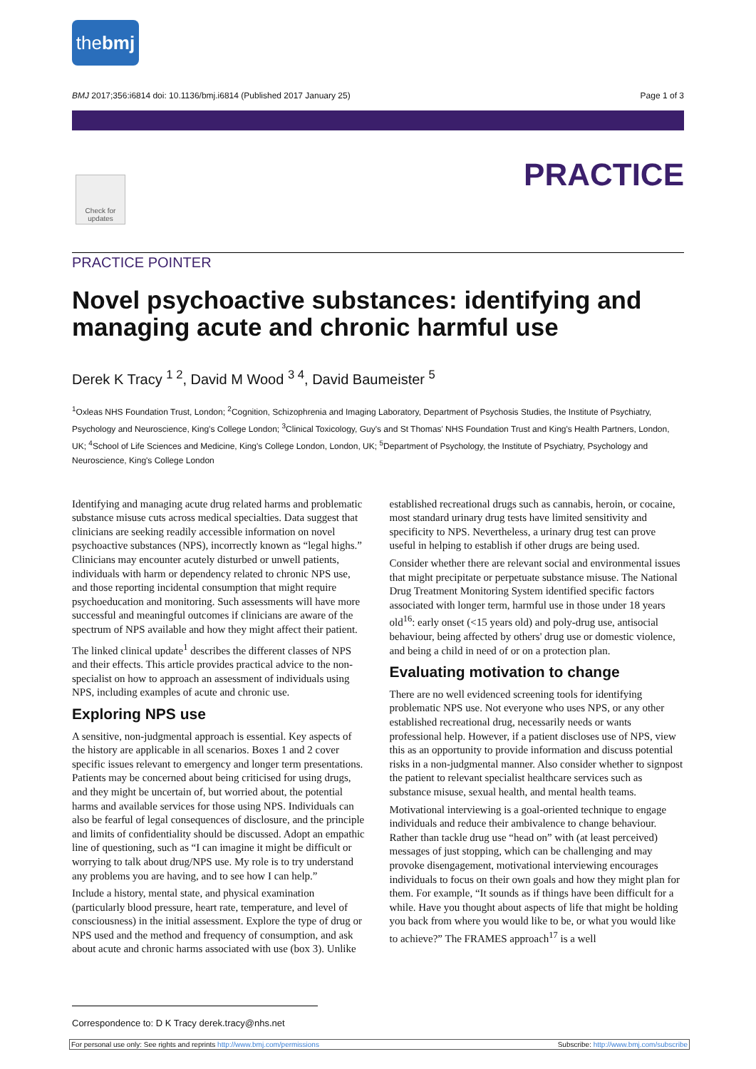thebmj
BMJ 2017;356:i6814 doi: 10.1136/bmj.i6814 (Published 2017 January 25) Page 1 of 3
PRACTICE
Check for updates
PRACTICE POINTER
Novel psychoactive substances: identifying and managing acute and chronic harmful use
Derek K Tracy <sup>1 2</sup>, David M Wood <sup>3 4</sup>, David Baumeister <sup>5</sup>
<sup>1</sup> Oxleas NHS Foundation Trust, London; <sup>2</sup>Cognition, Schizophrenia and Imaging Laboratory, Department of Psychosis Studies, the Institute of Psychiatry, Psychology and Neuroscience, King's College London; <sup>3</sup>Clinical Toxicology, Guy's and St Thomas' NHS Foundation Trust and King's Health Partners, London, UK; <sup>4</sup>School of Life Sciences and Medicine, King's College London, London, UK; <sup>5</sup>Department of Psychology, the Institute of Psychiatry, Psychology and Neuroscience, King's College London
Identifying and managing acute drug related harms and problematic substance misuse cuts across medical specialties. Data suggest that clinicians are seeking readily accessible information on novel psychoactive substances (NPS), incorrectly known as “legal highs.” Clinicians may encounter acutely disturbed or unwell patients, individuals with harm or dependency related to chronic NPS use, and those reporting incidental consumption that might require psychoeducation and monitoring. Such assessments will have more successful and meaningful outcomes if clinicians are aware of the spectrum of NPS available and how they might affect their patient.
The linked clinical update<sup>1</sup> describes the different classes of NPS and their effects. This article provides practical advice to the non-specialist on how to approach an assessment of individuals using NPS, including examples of acute and chronic use.
Exploring NPS use
A sensitive, non-judgmental approach is essential. Key aspects of the history are applicable in all scenarios. Boxes 1 and 2 cover specific issues relevant to emergency and longer term presentations. Patients may be concerned about being criticised for using drugs, and they might be uncertain of, but worried about, the potential harms and available services for those using NPS. Individuals can also be fearful of legal consequences of disclosure, and the principle and limits of confidentiality should be discussed. Adopt an empathic line of questioning, such as “I can imagine it might be difficult or worrying to talk about drug/NPS use. My role is to try understand any problems you are having, and to see how I can help.”
Include a history, mental state, and physical examination (particularly blood pressure, heart rate, temperature, and level of consciousness) in the initial assessment. Explore the type of drug or NPS used and the method and frequency of consumption, and ask about acute and chronic harms associated with use (box 3). Unlike established recreational drugs such as cannabis, heroin, or cocaine, most standard urinary drug tests have limited sensitivity and specificity to NPS. Nevertheless, a urinary drug test can prove useful in helping to establish if other drugs are being used.
Consider whether there are relevant social and environmental issues that might precipitate or perpetuate substance misuse. The National Drug Treatment Monitoring System identified specific factors associated with longer term, harmful use in those under 18 years old<sup>16</sup>: early onset (<15 years old) and poly-drug use, antisocial behaviour, being affected by others' drug use or domestic violence, and being a child in need of or on a protection plan.
Evaluating motivation to change
There are no well evidenced screening tools for identifying problematic NPS use. Not everyone who uses NPS, or any other established recreational drug, necessarily needs or wants professional help. However, if a patient discloses use of NPS, view this as an opportunity to provide information and discuss potential risks in a non-judgmental manner. Also consider whether to signpost the patient to relevant specialist healthcare services such as substance misuse, sexual health, and mental health teams.
Motivational interviewing is a goal-oriented technique to engage individuals and reduce their ambivalence to change behaviour. Rather than tackle drug use “head on” with (at least perceived) messages of just stopping, which can be challenging and may provoke disengagement, motivational interviewing encourages individuals to focus on their own goals and how they might plan for them. For example, “It sounds as if things have been difficult for a while. Have you thought about aspects of life that might be holding you back from where you would like to be, or what you would like to achieve?” The FRAMES approach<sup>17</sup> is a well
Correspondence to: D K Tracy derek.tracy@nhs.net
For personal use only: See rights and reprints http://www.bmj.com/permissions Subscribe: http://www.bmj.com/subscribe